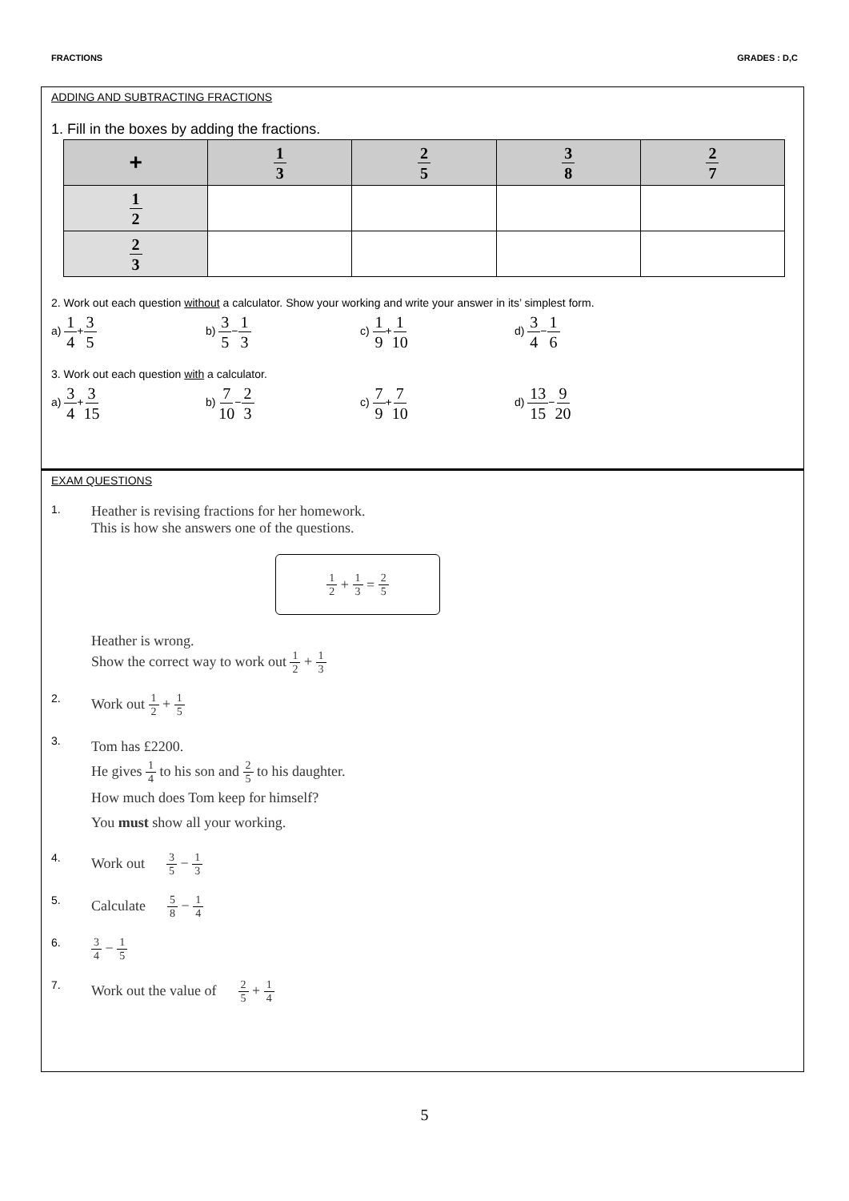FRACTIONS GRADES : D,C
ADDING AND SUBTRACTING FRACTIONS
1. Fill in the boxes by adding the fractions.
| + | 1 3 | 2 5 | 3 8 | 2 7 |
| --- | --- | --- | --- | --- |
| 1 2 | | | | |
| 2 3 | | | | |
2. Work out each question without a calculator. Show your working and write your answer in its’ simplest form.
a) 1 4+3 5
b) 3 5−1 3
c) 1 9+1 10
d) 3 4−1 6
3. Work out each question with a calculator.
a) 3 4+3 15
b) 7 10−2 3
c) 7 9+7 10
d) 13 15−9 20
EXAM QUESTIONS
1.
Heather is revising fractions for her homework.
This is how she answers one of the questions.
1 2 + 1 3 = 2 5
Heather is wrong.
Show the correct way to work out 1 2 + 1 3
2.
Work out 1 2 + 1 5
3.
Tom has £2200.
He gives 1 4 to his son and 2 5 to his daughter.
How much does Tom keep for himself?
You must show all your working.
4.
Work out 3 5 − 1 3
5.
Calculate 5 8 − 1 4
6.
3 4 − 1 5
7.
Work out the value of 2 5 + 1 4
5